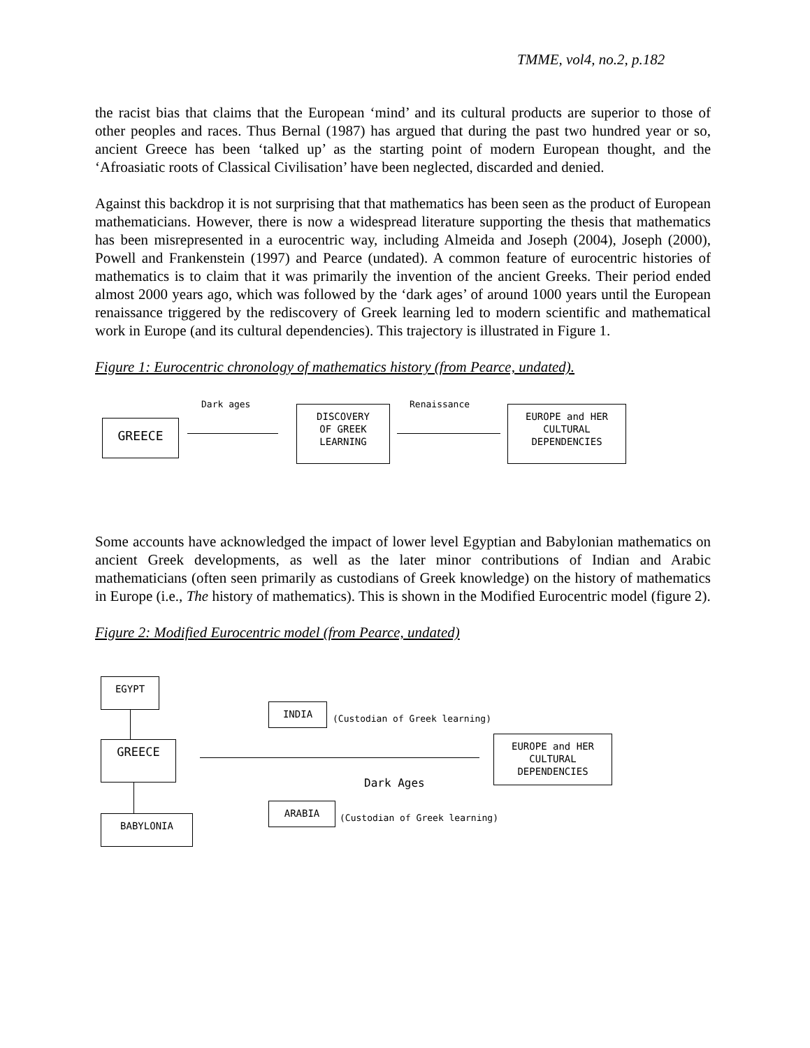TMME, vol4, no.2, p.182
the racist bias that claims that the European ‘mind’ and its cultural products are superior to those of other peoples and races. Thus Bernal (1987) has argued that during the past two hundred year or so, ancient Greece has been ‘talked up’ as the starting point of modern European thought, and the ‘Afroasiatic roots of Classical Civilisation’ have been neglected, discarded and denied.
Against this backdrop it is not surprising that that mathematics has been seen as the product of European mathematicians. However, there is now a widespread literature supporting the thesis that mathematics has been misrepresented in a eurocentric way, including Almeida and Joseph (2004), Joseph (2000), Powell and Frankenstein (1997) and Pearce (undated). A common feature of eurocentric histories of mathematics is to claim that it was primarily the invention of the ancient Greeks. Their period ended almost 2000 years ago, which was followed by the ‘dark ages’ of around 1000 years until the European renaissance triggered by the rediscovery of Greek learning led to modern scientific and mathematical work in Europe (and its cultural dependencies). This trajectory is illustrated in Figure 1.
Figure 1: Eurocentric chronology of mathematics history (from Pearce, undated).
Dark ages Renaissance
GREECE
DISCOVERY
OF GREEK
LEARNING
EUROPE and HER
CULTURAL
DEPENDENCIES
Some accounts have acknowledged the impact of lower level Egyptian and Babylonian mathematics on ancient Greek developments, as well as the later minor contributions of Indian and Arabic mathematicians (often seen primarily as custodians of Greek knowledge) on the history of mathematics in Europe (i.e., The history of mathematics). This is shown in the Modified Eurocentric model (figure 2).
Figure 2: Modified Eurocentric model (from Pearce, undated)
EGYPT
GREECE
BABYLONIA
INDIA
(Custodian of Greek learning)
Dark Ages
ARABIA
(Custodian of Greek learning)
EUROPE and HER
CULTURAL
DEPENDENCIES